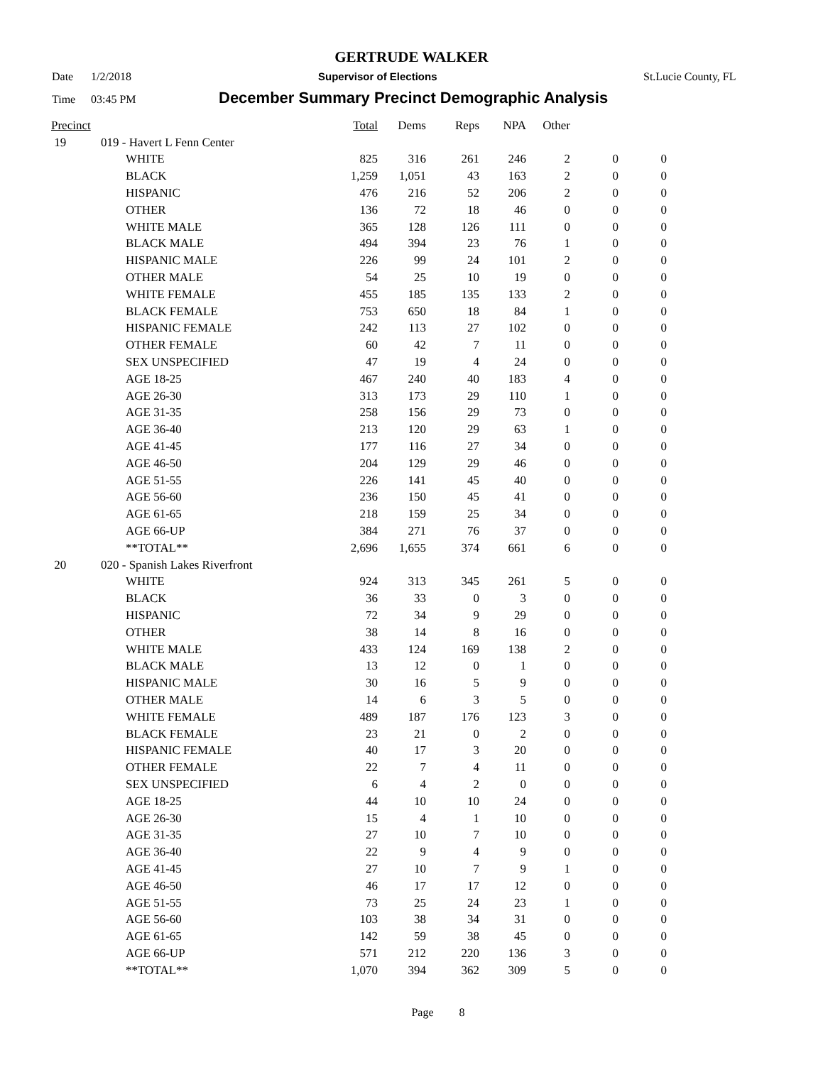GERTRUDE WALKER
Date 1/2/2018 Supervisor of Elections St.Lucie County, FL
Time 03:45 PM December Summary Precinct Demographic Analysis
| Precinct | | | Total | Dems | Reps | NPA | Other | | |
| --- | --- | --- | --- | --- | --- | --- | --- | --- | --- |
| 19 | 019 - Havert L Fenn Center | | | | | | | | |
| | | WHITE | 825 | 316 | 261 | 246 | 2 | 0 | 0 |
| | | BLACK | 1,259 | 1,051 | 43 | 163 | 2 | 0 | 0 |
| | | HISPANIC | 476 | 216 | 52 | 206 | 2 | 0 | 0 |
| | | OTHER | 136 | 72 | 18 | 46 | 0 | 0 | 0 |
| | | WHITE MALE | 365 | 128 | 126 | 111 | 0 | 0 | 0 |
| | | BLACK MALE | 494 | 394 | 23 | 76 | 1 | 0 | 0 |
| | | HISPANIC MALE | 226 | 99 | 24 | 101 | 2 | 0 | 0 |
| | | OTHER MALE | 54 | 25 | 10 | 19 | 0 | 0 | 0 |
| | | WHITE FEMALE | 455 | 185 | 135 | 133 | 2 | 0 | 0 |
| | | BLACK FEMALE | 753 | 650 | 18 | 84 | 1 | 0 | 0 |
| | | HISPANIC FEMALE | 242 | 113 | 27 | 102 | 0 | 0 | 0 |
| | | OTHER FEMALE | 60 | 42 | 7 | 11 | 0 | 0 | 0 |
| | | SEX UNSPECIFIED | 47 | 19 | 4 | 24 | 0 | 0 | 0 |
| | | AGE 18-25 | 467 | 240 | 40 | 183 | 4 | 0 | 0 |
| | | AGE 26-30 | 313 | 173 | 29 | 110 | 1 | 0 | 0 |
| | | AGE 31-35 | 258 | 156 | 29 | 73 | 0 | 0 | 0 |
| | | AGE 36-40 | 213 | 120 | 29 | 63 | 1 | 0 | 0 |
| | | AGE 41-45 | 177 | 116 | 27 | 34 | 0 | 0 | 0 |
| | | AGE 46-50 | 204 | 129 | 29 | 46 | 0 | 0 | 0 |
| | | AGE 51-55 | 226 | 141 | 45 | 40 | 0 | 0 | 0 |
| | | AGE 56-60 | 236 | 150 | 45 | 41 | 0 | 0 | 0 |
| | | AGE 61-65 | 218 | 159 | 25 | 34 | 0 | 0 | 0 |
| | | AGE 66-UP | 384 | 271 | 76 | 37 | 0 | 0 | 0 |
| | | **TOTAL** | 2,696 | 1,655 | 374 | 661 | 6 | 0 | 0 |
| 20 | 020 - Spanish Lakes Riverfront | | | | | | | | |
| | | WHITE | 924 | 313 | 345 | 261 | 5 | 0 | 0 |
| | | BLACK | 36 | 33 | 0 | 3 | 0 | 0 | 0 |
| | | HISPANIC | 72 | 34 | 9 | 29 | 0 | 0 | 0 |
| | | OTHER | 38 | 14 | 8 | 16 | 0 | 0 | 0 |
| | | WHITE MALE | 433 | 124 | 169 | 138 | 2 | 0 | 0 |
| | | BLACK MALE | 13 | 12 | 0 | 1 | 0 | 0 | 0 |
| | | HISPANIC MALE | 30 | 16 | 5 | 9 | 0 | 0 | 0 |
| | | OTHER MALE | 14 | 6 | 3 | 5 | 0 | 0 | 0 |
| | | WHITE FEMALE | 489 | 187 | 176 | 123 | 3 | 0 | 0 |
| | | BLACK FEMALE | 23 | 21 | 0 | 2 | 0 | 0 | 0 |
| | | HISPANIC FEMALE | 40 | 17 | 3 | 20 | 0 | 0 | 0 |
| | | OTHER FEMALE | 22 | 7 | 4 | 11 | 0 | 0 | 0 |
| | | SEX UNSPECIFIED | 6 | 4 | 2 | 0 | 0 | 0 | 0 |
| | | AGE 18-25 | 44 | 10 | 10 | 24 | 0 | 0 | 0 |
| | | AGE 26-30 | 15 | 4 | 1 | 10 | 0 | 0 | 0 |
| | | AGE 31-35 | 27 | 10 | 7 | 10 | 0 | 0 | 0 |
| | | AGE 36-40 | 22 | 9 | 4 | 9 | 0 | 0 | 0 |
| | | AGE 41-45 | 27 | 10 | 7 | 9 | 1 | 0 | 0 |
| | | AGE 46-50 | 46 | 17 | 17 | 12 | 0 | 0 | 0 |
| | | AGE 51-55 | 73 | 25 | 24 | 23 | 1 | 0 | 0 |
| | | AGE 56-60 | 103 | 38 | 34 | 31 | 0 | 0 | 0 |
| | | AGE 61-65 | 142 | 59 | 38 | 45 | 0 | 0 | 0 |
| | | AGE 66-UP | 571 | 212 | 220 | 136 | 3 | 0 | 0 |
| | | **TOTAL** | 1,070 | 394 | 362 | 309 | 5 | 0 | 0 |
Page 8